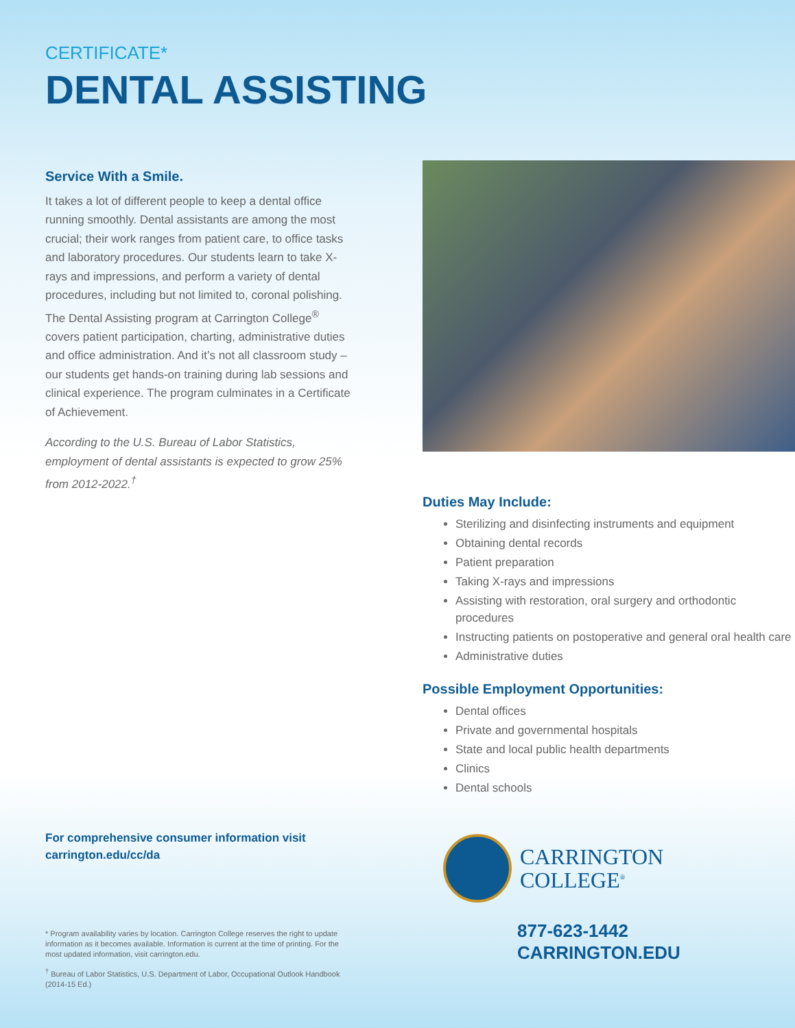CERTIFICATE*
DENTAL ASSISTING
Service With a Smile.
It takes a lot of different people to keep a dental office running smoothly. Dental assistants are among the most crucial; their work ranges from patient care, to office tasks and laboratory procedures. Our students learn to take X-rays and impressions, and perform a variety of dental procedures, including but not limited to, coronal polishing. The Dental Assisting program at Carrington College<sup>®</sup> covers patient participation, charting, administrative duties and office administration. And it’s not all classroom study – our students get hands-on training during lab sessions and clinical experience. The program culminates in a Certificate of Achievement.
According to the U.S. Bureau of Labor Statistics, employment of dental assistants is expected to grow 25% from 2012-2022.<sup>†</sup>
For comprehensive consumer information visit
carrington.edu/cc/da
* Program availability varies by location. Carrington College reserves the right to update information as it becomes available. Information is current at the time of printing. For the most updated information, visit carrington.edu.
<sup>†</sup> Bureau of Labor Statistics, U.S. Department of Labor, Occupational Outlook Handbook (2014-15 Ed.)
Duties May Include:
Sterilizing and disinfecting instruments and equipment
Obtaining dental records
Patient preparation
Taking X-rays and impressions
Assisting with restoration, oral surgery and orthodontic procedures
Instructing patients on postoperative and general oral health care
Administrative duties
Possible Employment Opportunities:
Dental offices
Private and governmental hospitals
State and local public health departments
Clinics
Dental schools
CARRINGTON
COLLEGE<sup>®</sup>
877-623-1442
CARRINGTON.EDU